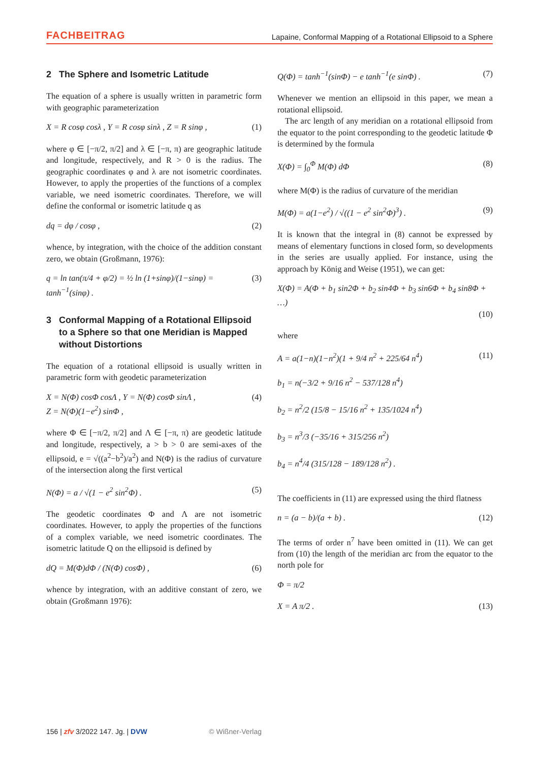FACHBEITRAG Lapaine, Conformal Mapping of a Rotational Ellipsoid to a Sphere
2 The Sphere and Isometric Latitude
The equation of a sphere is usually written in parametric form with geographic parameterization
X = R cosφ cosλ , Y = R cosφ sinλ , Z = R sinφ , (1)
where φ ∈ [−π/2, π/2] and λ ∈ [−π, π) are geographic latitude and longitude, respectively, and R > 0 is the radius. The geographic coordinates φ and λ are not isometric coordinates. However, to apply the properties of the functions of a complex variable, we need isometric coordinates. Therefore, we will define the conformal or isometric latitude q as
dq = dφ / cosφ , (2)
whence, by integration, with the choice of the addition constant zero, we obtain (Großmann, 1976):
q = ln tan(π/4 + φ/2) = ½ ln (1+sinφ)/(1−sinφ) = tanh<sup>−1</sup>(sinφ) . (3)
3 Conformal Mapping of a Rotational Ellipsoid to a Sphere so that one Meridian is Mapped without Distortions
The equation of a rotational ellipsoid is usually written in parametric form with geodetic parameterization
X = N(Φ) cosΦ cosΛ , Y = N(Φ) cosΦ sinΛ ,
Z = N(Φ)(1−e<sup>2</sup>) sinΦ , (4)
where Φ ∈ [−π/2, π/2] and Λ ∈ [−π, π) are geodetic latitude and longitude, respectively, a > b > 0 are semi-axes of the ellipsoid, e = √((a<sup>2</sup>−b<sup>2</sup>)/a<sup>2</sup>) and N(Φ) is the radius of curvature of the intersection along the first vertical
N(Φ) = a / √(1 − e<sup>2</sup> sin<sup>2</sup>Φ) . (5)
The geodetic coordinates Φ and Λ are not isometric coordinates. However, to apply the properties of the functions of a complex variable, we need isometric coordinates. The isometric latitude Q on the ellipsoid is defined by
dQ = M(Φ)dΦ / (N(Φ) cosΦ) , (6)
whence by integration, with an additive constant of zero, we obtain (Großmann 1976):
Q(Φ) = tanh<sup>−1</sup>(sinΦ) − e tanh<sup>−1</sup>(e sinΦ) . (7)
Whenever we mention an ellipsoid in this paper, we mean a rotational ellipsoid.
The arc length of any meridian on a rotational ellipsoid from the equator to the point corresponding to the geodetic latitude Φ is determined by the formula
X(Φ) = ∫<sub>0</sub><sup>Φ</sup> M(Φ) dΦ (8)
where M(Φ) is the radius of curvature of the meridian
M(Φ) = a(1−e<sup>2</sup>) / √((1 − e<sup>2</sup> sin<sup>2</sup>Φ)<sup>3</sup>) . (9)
It is known that the integral in (8) cannot be expressed by means of elementary functions in closed form, so developments in the series are usually applied. For instance, using the approach by König and Weise (1951), we can get:
X(Φ) = A(Φ + b<sub>1</sub> sin2Φ + b<sub>2</sub> sin4Φ + b<sub>3</sub> sin6Φ + b<sub>4</sub> sin8Φ + …)
(10)
where
A = a(1−n)(1−n<sup>2</sup>)(1 + 9/4 n<sup>2</sup> + 225/64 n<sup>4</sup>) (11)
b<sub>1</sub> = n(−3/2 + 9/16 n<sup>2</sup> − 537/128 n<sup>4</sup>)
b<sub>2</sub> = n<sup>2</sup>/2 (15/8 − 15/16 n<sup>2</sup> + 135/1024 n<sup>4</sup>)
b<sub>3</sub> = n<sup>3</sup>/3 (−35/16 + 315/256 n<sup>2</sup>)
b<sub>4</sub> = n<sup>4</sup>/4 (315/128 − 189/128 n<sup>2</sup>) .
The coefficients in (11) are expressed using the third flatness
n = (a − b)/(a + b) . (12)
The terms of order n<sup>7</sup> have been omitted in (11). We can get from (10) the length of the meridian arc from the equator to the north pole for
Φ = π/2
X = A π/2 . (13)
156 | zfv 3/2022 147. Jg. | DVW © Wißner-Verlag